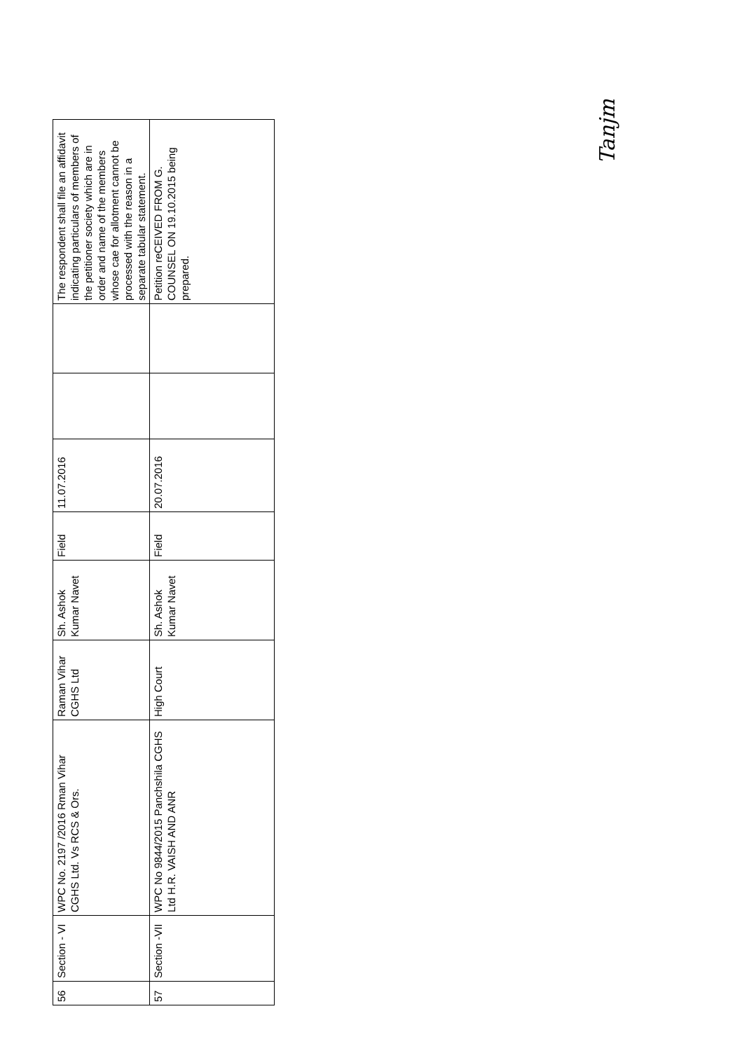| 56 | Section - VI | WPC No. 2197 /2016 Rman Vihar CGHS Ltd. Vs RCS & Ors. | Raman Vihar CGHS Ltd | Sh. Ashok Kumar Navet | Field | 11.07.2016 | | | The respondent shall file an affidavit indicating particulars of members of the petitioner society which are in order and name of the members whose cae for allotment cannot be processed with the reason in a separate tabular statement. |
| 57 | Section -VII | WPC No 9844/2015 Panchshila CGHS Ltd H.R. VAISH AND ANR | High Court | Sh. Ashok Kumar Navet | Field | 20.07.2016 | | | Petition reCEIVED FROM G. COUNSEL ON 19.10.2015 being prepared. |
Tanjm